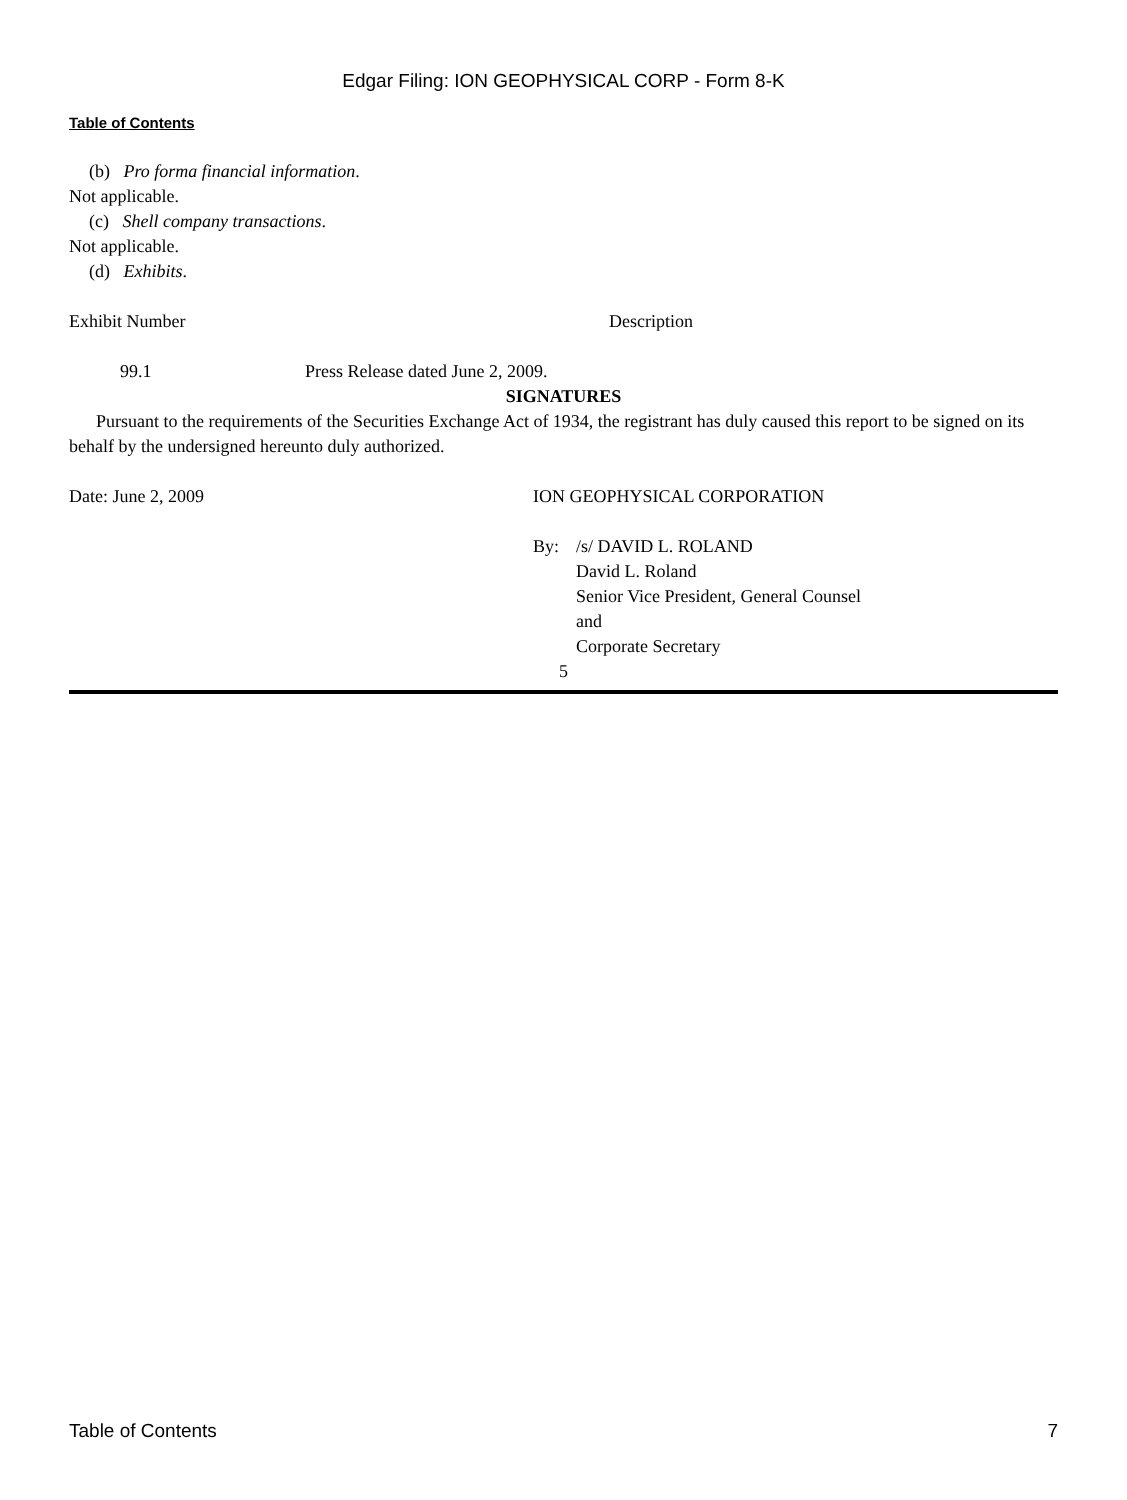Edgar Filing: ION GEOPHYSICAL CORP - Form 8-K
Table of Contents
(b) Pro forma financial information.
Not applicable.
(c) Shell company transactions.
Not applicable.
(d) Exhibits.
| Exhibit Number | Description |
| 99.1 | Press Release dated June 2, 2009. |
SIGNATURES
Pursuant to the requirements of the Securities Exchange Act of 1934, the registrant has duly caused this report to be signed on its behalf by the undersigned hereunto duly authorized.
| Date: June 2, 2009 | ION GEOPHYSICAL CORPORATION | |
| | By: | /s/ DAVID L. ROLAND David L. Roland Senior Vice President, General Counsel and Corporate Secretary |
5
Table of Contents 7